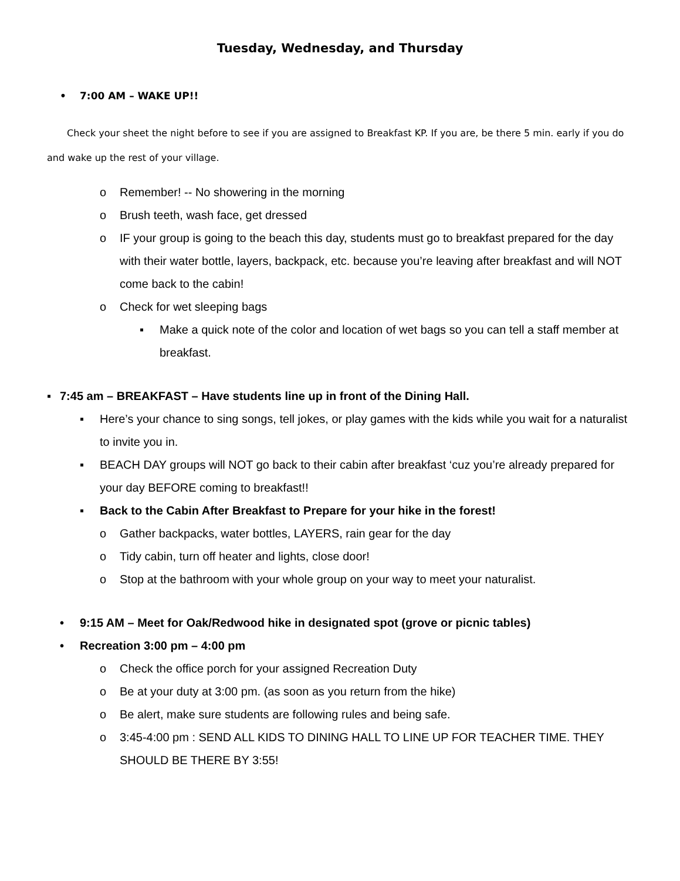Tuesday, Wednesday, and Thursday
• 7:00 AM – WAKE UP!!
Check your sheet the night before to see if you are assigned to Breakfast KP. If you are, be there 5 min. early if you do and wake up the rest of your village.
o Remember! -- No showering in the morning
o Brush teeth, wash face, get dressed
o IF your group is going to the beach this day, students must go to breakfast prepared for the day with their water bottle, layers, backpack, etc. because you’re leaving after breakfast and will NOT come back to the cabin!
o Check for wet sleeping bags
▪ Make a quick note of the color and location of wet bags so you can tell a staff member at breakfast.
▪ 7:45 am – BREAKFAST – Have students line up in front of the Dining Hall.
▪ Here’s your chance to sing songs, tell jokes, or play games with the kids while you wait for a naturalist to invite you in.
▪ BEACH DAY groups will NOT go back to their cabin after breakfast ‘cuz you’re already prepared for your day BEFORE coming to breakfast!!
▪ Back to the Cabin After Breakfast to Prepare for your hike in the forest!
o Gather backpacks, water bottles, LAYERS, rain gear for the day
o Tidy cabin, turn off heater and lights, close door!
o Stop at the bathroom with your whole group on your way to meet your naturalist.
• 9:15 AM – Meet for Oak/Redwood hike in designated spot (grove or picnic tables)
• Recreation 3:00 pm – 4:00 pm
o Check the office porch for your assigned Recreation Duty
o Be at your duty at 3:00 pm. (as soon as you return from the hike)
o Be alert, make sure students are following rules and being safe.
o 3:45-4:00 pm : SEND ALL KIDS TO DINING HALL TO LINE UP FOR TEACHER TIME. THEY SHOULD BE THERE BY 3:55!